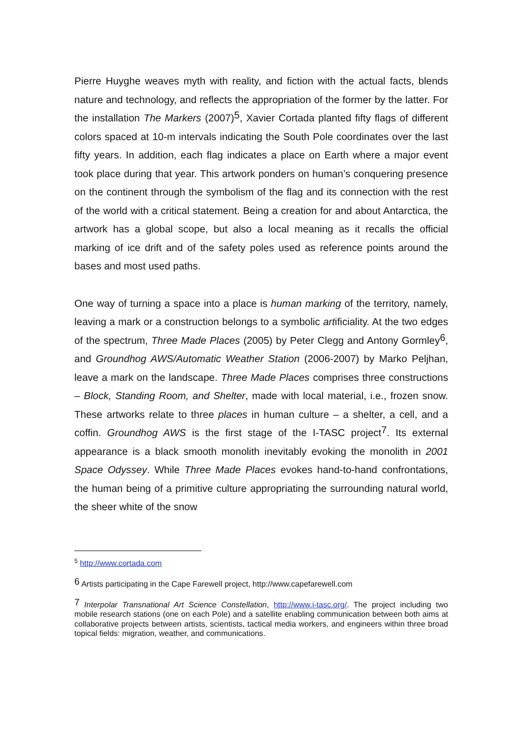Pierre Huyghe weaves myth with reality, and fiction with the actual facts, blends nature and technology, and reflects the appropriation of the former by the latter. For the installation The Markers (2007)<sup>5</sup>, Xavier Cortada planted fifty flags of different colors spaced at 10-m intervals indicating the South Pole coordinates over the last fifty years. In addition, each flag indicates a place on Earth where a major event took place during that year. This artwork ponders on human’s conquering presence on the continent through the symbolism of the flag and its connection with the rest of the world with a critical statement. Being a creation for and about Antarctica, the artwork has a global scope, but also a local meaning as it recalls the official marking of ice drift and of the safety poles used as reference points around the bases and most used paths.
One way of turning a space into a place is human marking of the territory, namely, leaving a mark or a construction belongs to a symbolic artificiality. At the two edges of the spectrum, Three Made Places (2005) by Peter Clegg and Antony Gormley<sup>6</sup>, and Groundhog AWS/Automatic Weather Station (2006-2007) by Marko Peljhan, leave a mark on the landscape. Three Made Places comprises three constructions – Block, Standing Room, and Shelter, made with local material, i.e., frozen snow. These artworks relate to three places in human culture – a shelter, a cell, and a coffin. Groundhog AWS is the first stage of the I-TASC project<sup>7</sup>. Its external appearance is a black smooth monolith inevitably evoking the monolith in 2001 Space Odyssey. While Three Made Places evokes hand-to-hand confrontations, the human being of a primitive culture appropriating the surrounding natural world, the sheer white of the snow
<sup>5</sup> http://www.cortada.com
<sup>6</sup> Artists participating in the Cape Farewell project, http://www.capefarewell.com
<sup>7</sup> Interpolar Transnational Art Science Constellation, http://www.i-tasc.org/. The project including two mobile research stations (one on each Pole) and a satellite enabling communication between both aims at collaborative projects between artists, scientists, tactical media workers, and engineers within three broad topical fields: migration, weather, and communications.